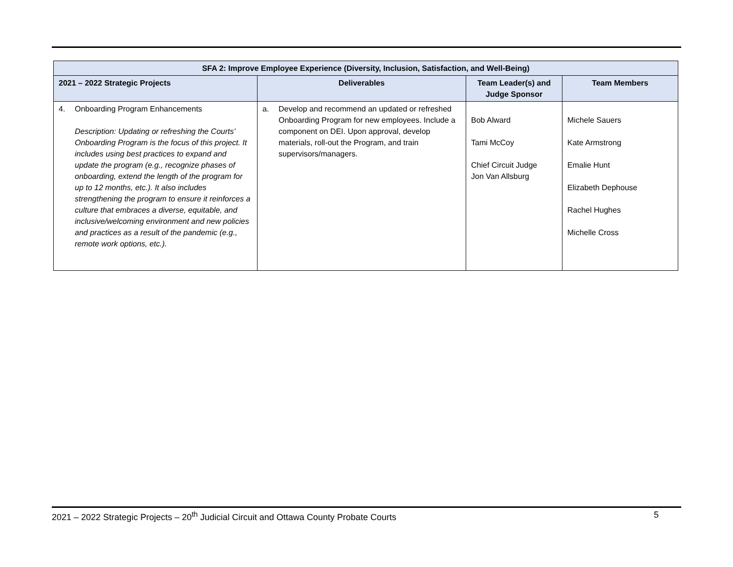| SFA 2: Improve Employee Experience (Diversity, Inclusion, Satisfaction, and Well-Being) | | | |
| --- | --- | --- | --- |
| 2021 – 2022 Strategic Projects | Deliverables | Team Leader(s) and Judge Sponsor | Team Members |
| 4. Onboarding Program Enhancements Description: Updating or refreshing the Courts’ Onboarding Program is the focus of this project. It includes using best practices to expand and update the program (e.g., recognize phases of onboarding, extend the length of the program for up to 12 months, etc.). It also includes strengthening the program to ensure it reinforces a culture that embraces a diverse, equitable, and inclusive/welcoming environment and new policies and practices as a result of the pandemic (e.g., remote work options, etc.). | a. Develop and recommend an updated or refreshed Onboarding Program for new employees. Include a component on DEI. Upon approval, develop materials, roll-out the Program, and train supervisors/managers. | Bob Alward Tami McCoy Chief Circuit Judge Jon Van Allsburg | Michele Sauers Kate Armstrong Emalie Hunt Elizabeth Dephouse Rachel Hughes Michelle Cross |
2021 – 2022 Strategic Projects – 20<sup>th</sup> Judicial Circuit and Ottawa County Probate Courts 5